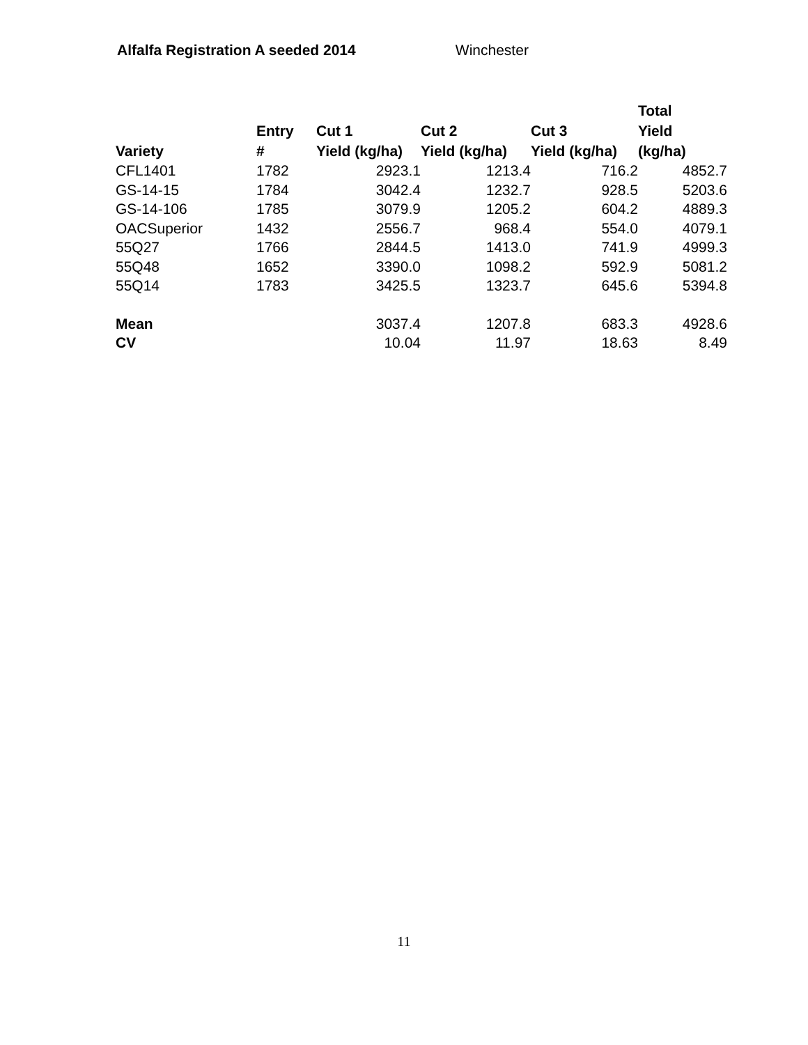Alfalfa Registration A seeded 2014 Winchester
| Variety | Entry # | Cut 1 Yield (kg/ha) | Cut 2 Yield (kg/ha) | Cut 3 Yield (kg/ha) | Total Yield (kg/ha) |
| --- | --- | --- | --- | --- | --- |
| CFL1401 | 1782 | 2923.1 | 1213.4 | 716.2 | 4852.7 |
| GS-14-15 | 1784 | 3042.4 | 1232.7 | 928.5 | 5203.6 |
| GS-14-106 | 1785 | 3079.9 | 1205.2 | 604.2 | 4889.3 |
| OACSuperior | 1432 | 2556.7 | 968.4 | 554.0 | 4079.1 |
| 55Q27 | 1766 | 2844.5 | 1413.0 | 741.9 | 4999.3 |
| 55Q48 | 1652 | 3390.0 | 1098.2 | 592.9 | 5081.2 |
| 55Q14 | 1783 | 3425.5 | 1323.7 | 645.6 | 5394.8 |
| Mean | | 3037.4 | 1207.8 | 683.3 | 4928.6 |
| CV | | 10.04 | 11.97 | 18.63 | 8.49 |
11